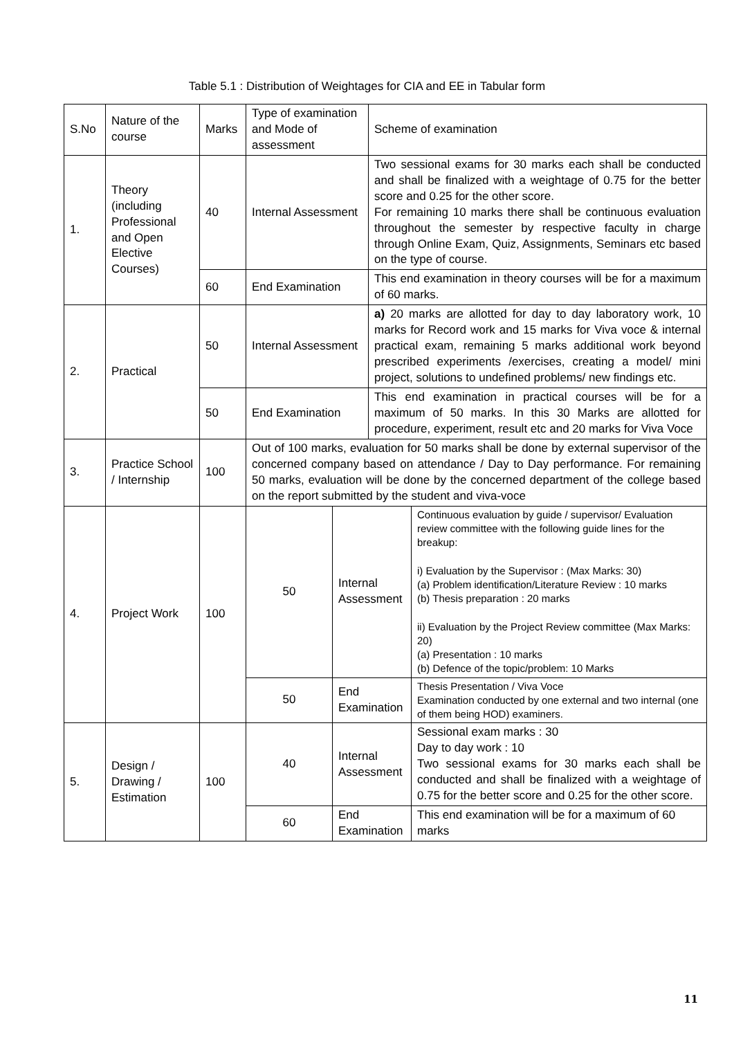Table 5.1 : Distribution of Weightages for CIA and EE in Tabular form
| S.No | Nature of the course | Marks | Type of examination and Mode of assessment | | Scheme of examination | |
| 1. | Theory (including Professional and Open Elective Courses) | 40 | Internal Assessment | | Two sessional exams for 30 marks each shall be conducted and shall be finalized with a weightage of 0.75 for the better score and 0.25 for the other score. For remaining 10 marks there shall be continuous evaluation throughout the semester by respective faculty in charge through Online Exam, Quiz, Assignments, Seminars etc based on the type of course. | |
| | | 60 | End Examination | | This end examination in theory courses will be for a maximum of 60 marks. | |
| 2. | Practical | 50 | Internal Assessment | | a) 20 marks are allotted for day to day laboratory work, 10 marks for Record work and 15 marks for Viva voce & internal practical exam, remaining 5 marks additional work beyond prescribed experiments /exercises, creating a model/ mini project, solutions to undefined problems/ new findings etc. | |
| | | 50 | End Examination | | This end examination in practical courses will be for a maximum of 50 marks. In this 30 Marks are allotted for procedure, experiment, result etc and 20 marks for Viva Voce | |
| 3. | Practice School / Internship | 100 | Out of 100 marks, evaluation for 50 marks shall be done by external supervisor of the concerned company based on attendance / Day to Day performance. For remaining 50 marks, evaluation will be done by the concerned department of the college based on the report submitted by the student and viva-voce | | | |
| 4. | Project Work | 100 | 50 | Internal Assessment | | Continuous evaluation by guide / supervisor/ Evaluation review committee with the following guide lines for the breakup: i) Evaluation by the Supervisor : (Max Marks: 30) (a) Problem identification/Literature Review : 10 marks (b) Thesis preparation : 20 marks ii) Evaluation by the Project Review committee (Max Marks: 20) (a) Presentation : 10 marks (b) Defence of the topic/problem: 10 Marks |
| | | | 50 | End Examination | | Thesis Presentation / Viva Voce Examination conducted by one external and two internal (one of them being HOD) examiners. |
| 5. | Design / Drawing / Estimation | 100 | 40 | Internal Assessment | | Sessional exam marks : 30 Day to day work : 10 Two sessional exams for 30 marks each shall be conducted and shall be finalized with a weightage of 0.75 for the better score and 0.25 for the other score. |
| | | | 60 | End Examination | | This end examination will be for a maximum of 60 marks |
11